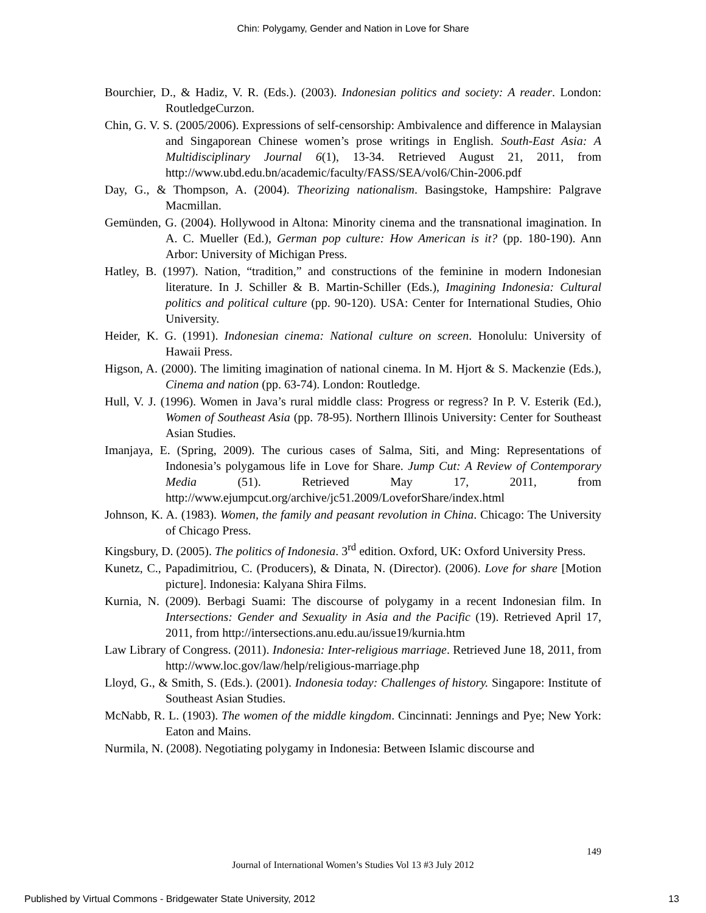Chin: Polygamy, Gender and Nation in Love for Share
Bourchier, D., & Hadiz, V. R. (Eds.). (2003). Indonesian politics and society: A reader. London: RoutledgeCurzon.
Chin, G. V. S. (2005/2006). Expressions of self-censorship: Ambivalence and difference in Malaysian and Singaporean Chinese women’s prose writings in English. South-East Asia: A Multidisciplinary Journal 6(1), 13-34. Retrieved August 21, 2011, from http://www.ubd.edu.bn/academic/faculty/FASS/SEA/vol6/Chin-2006.pdf
Day, G., & Thompson, A. (2004). Theorizing nationalism. Basingstoke, Hampshire: Palgrave Macmillan.
Gemünden, G. (2004). Hollywood in Altona: Minority cinema and the transnational imagination. In A. C. Mueller (Ed.), German pop culture: How American is it? (pp. 180-190). Ann Arbor: University of Michigan Press.
Hatley, B. (1997). Nation, “tradition,” and constructions of the feminine in modern Indonesian literature. In J. Schiller & B. Martin-Schiller (Eds.), Imagining Indonesia: Cultural politics and political culture (pp. 90-120). USA: Center for International Studies, Ohio University.
Heider, K. G. (1991). Indonesian cinema: National culture on screen. Honolulu: University of Hawaii Press.
Higson, A. (2000). The limiting imagination of national cinema. In M. Hjort & S. Mackenzie (Eds.), Cinema and nation (pp. 63-74). London: Routledge.
Hull, V. J. (1996). Women in Java’s rural middle class: Progress or regress? In P. V. Esterik (Ed.), Women of Southeast Asia (pp. 78-95). Northern Illinois University: Center for Southeast Asian Studies.
Imanjaya, E. (Spring, 2009). The curious cases of Salma, Siti, and Ming: Representations of Indonesia’s polygamous life in Love for Share. Jump Cut: A Review of Contemporary Media (51). Retrieved May 17, 2011, from http://www.ejumpcut.org/archive/jc51.2009/LoveforShare/index.html
Johnson, K. A. (1983). Women, the family and peasant revolution in China. Chicago: The University of Chicago Press.
Kingsbury, D. (2005). The politics of Indonesia. 3<sup>rd</sup> edition. Oxford, UK: Oxford University Press.
Kunetz, C., Papadimitriou, C. (Producers), & Dinata, N. (Director). (2006). Love for share [Motion picture]. Indonesia: Kalyana Shira Films.
Kurnia, N. (2009). Berbagi Suami: The discourse of polygamy in a recent Indonesian film. In Intersections: Gender and Sexuality in Asia and the Pacific (19). Retrieved April 17, 2011, from http://intersections.anu.edu.au/issue19/kurnia.htm
Law Library of Congress. (2011). Indonesia: Inter-religious marriage. Retrieved June 18, 2011, from http://www.loc.gov/law/help/religious-marriage.php
Lloyd, G., & Smith, S. (Eds.). (2001). Indonesia today: Challenges of history. Singapore: Institute of Southeast Asian Studies.
McNabb, R. L. (1903). The women of the middle kingdom. Cincinnati: Jennings and Pye; New York: Eaton and Mains.
Nurmila, N. (2008). Negotiating polygamy in Indonesia: Between Islamic discourse and
149
Journal of International Women’s Studies Vol 13 #3 July 2012
Published by Virtual Commons - Bridgewater State University, 2012 13